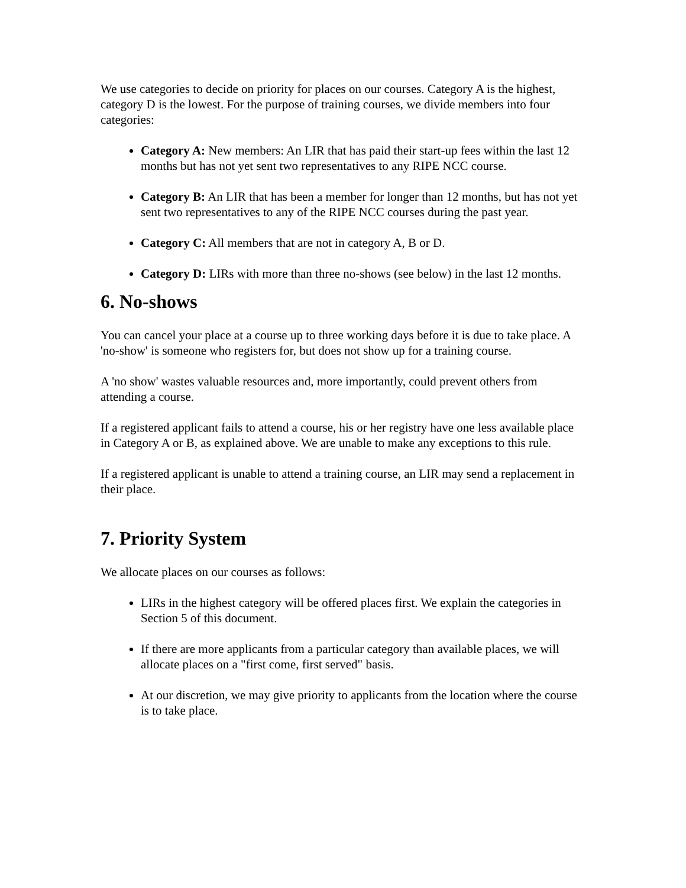We use categories to decide on priority for places on our courses. Category A is the highest, category D is the lowest. For the purpose of training courses, we divide members into four categories:
Category A: New members: An LIR that has paid their start-up fees within the last 12 months but has not yet sent two representatives to any RIPE NCC course.
Category B: An LIR that has been a member for longer than 12 months, but has not yet sent two representatives to any of the RIPE NCC courses during the past year.
Category C: All members that are not in category A, B or D.
Category D: LIRs with more than three no-shows (see below) in the last 12 months.
6. No-shows
You can cancel your place at a course up to three working days before it is due to take place. A 'no-show' is someone who registers for, but does not show up for a training course.
A 'no show' wastes valuable resources and, more importantly, could prevent others from attending a course.
If a registered applicant fails to attend a course, his or her registry have one less available place in Category A or B, as explained above. We are unable to make any exceptions to this rule.
If a registered applicant is unable to attend a training course, an LIR may send a replacement in their place.
7. Priority System
We allocate places on our courses as follows:
LIRs in the highest category will be offered places first. We explain the categories in Section 5 of this document.
If there are more applicants from a particular category than available places, we will allocate places on a "first come, first served" basis.
At our discretion, we may give priority to applicants from the location where the course is to take place.